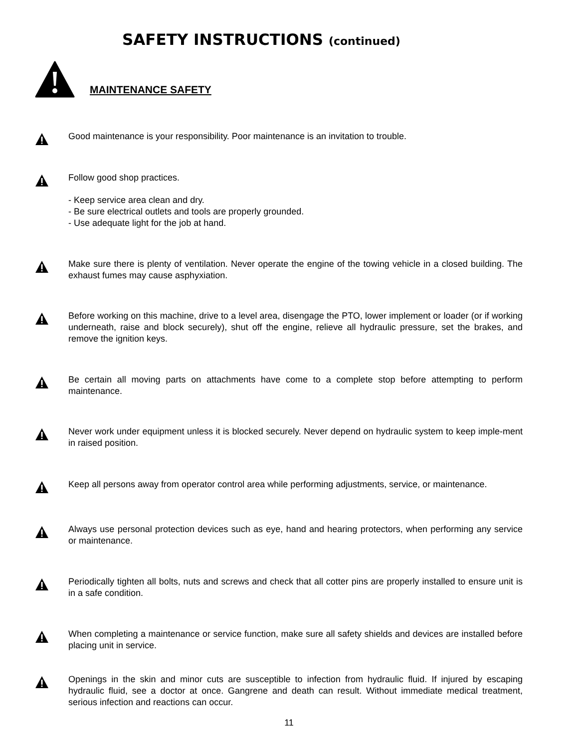SAFETY INSTRUCTIONS (continued)
MAINTENANCE SAFETY
Good maintenance is your responsibility. Poor maintenance is an invitation to trouble.
Follow good shop practices.
- Keep service area clean and dry.
- Be sure electrical outlets and tools are properly grounded.
- Use adequate light for the job at hand.
Make sure there is plenty of ventilation. Never operate the engine of the towing vehicle in a closed building. The exhaust fumes may cause asphyxiation.
Before working on this machine, drive to a level area, disengage the PTO, lower implement or loader (or if working underneath, raise and block securely), shut off the engine, relieve all hydraulic pressure, set the brakes, and remove the ignition keys.
Be certain all moving parts on attachments have come to a complete stop before attempting to perform maintenance.
Never work under equipment unless it is blocked securely. Never depend on hydraulic system to keep imple-ment in raised position.
Keep all persons away from operator control area while performing adjustments, service, or maintenance.
Always use personal protection devices such as eye, hand and hearing protectors, when performing any service or maintenance.
Periodically tighten all bolts, nuts and screws and check that all cotter pins are properly installed to ensure unit is in a safe condition.
When completing a maintenance or service function, make sure all safety shields and devices are installed before placing unit in service.
Openings in the skin and minor cuts are susceptible to infection from hydraulic fluid. If injured by escaping hydraulic fluid, see a doctor at once. Gangrene and death can result. Without immediate medical treatment, serious infection and reactions can occur.
11